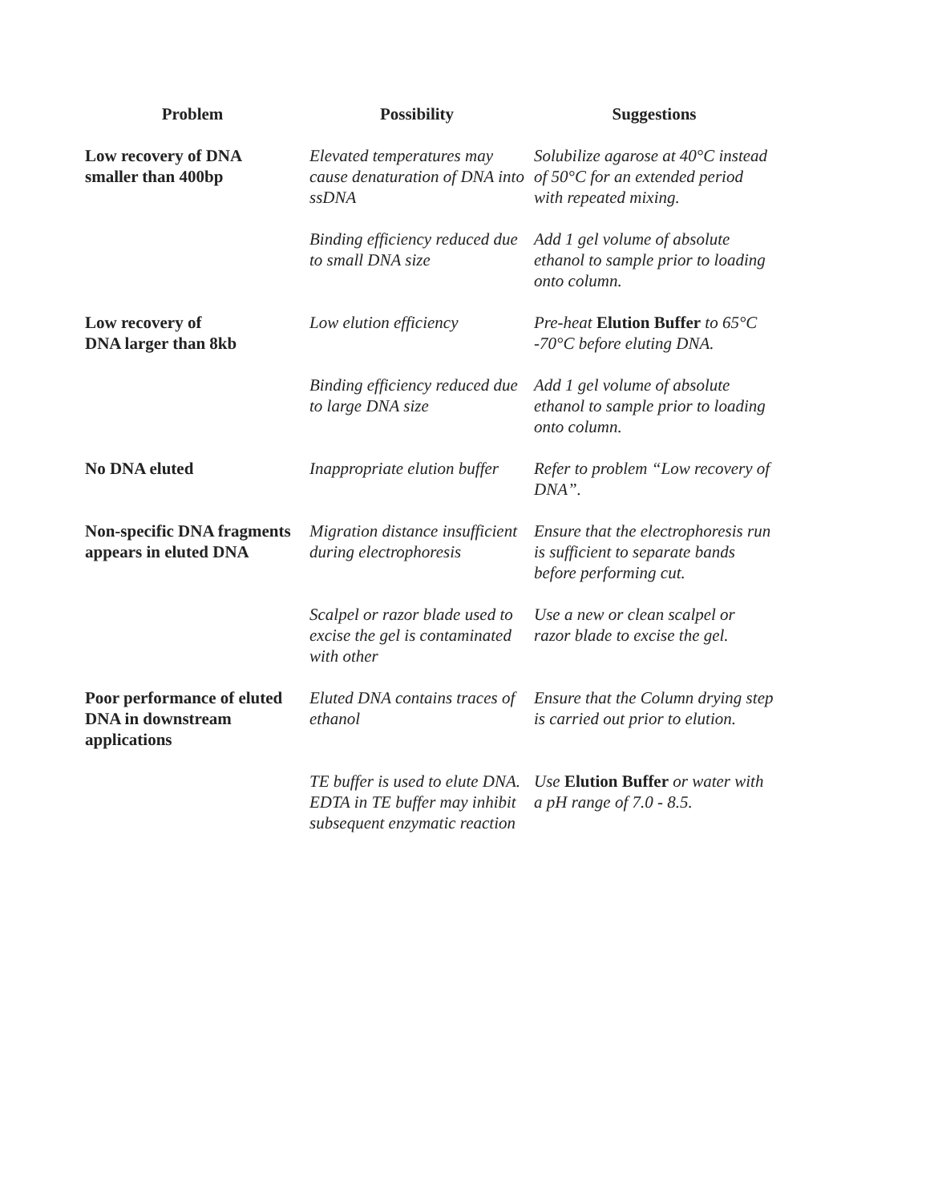| Problem | Possibility | Suggestions |
| --- | --- | --- |
| Low recovery of DNA smaller than 400bp | Elevated temperatures may cause denaturation of DNA into ssDNA | Solubilize agarose at 40°C instead of 50°C for an extended period with repeated mixing. |
| | Binding efficiency reduced due to small DNA size | Add 1 gel volume of absolute ethanol to sample prior to loading onto column. |
| Low recovery of DNA larger than 8kb | Low elution efficiency | Pre-heat Elution Buffer to 65°C -70°C before eluting DNA. |
| | Binding efficiency reduced due to large DNA size | Add 1 gel volume of absolute ethanol to sample prior to loading onto column. |
| No DNA eluted | Inappropriate elution buffer | Refer to problem “Low recovery of DNA”. |
| Non-specific DNA fragments appears in eluted DNA | Migration distance insufficient during electrophoresis | Ensure that the electrophoresis run is sufficient to separate bands before performing cut. |
| | Scalpel or razor blade used to excise the gel is contaminated with other | Use a new or clean scalpel or razor blade to excise the gel. |
| Poor performance of eluted DNA in downstream applications | Eluted DNA contains traces of ethanol | Ensure that the Column drying step is carried out prior to elution. |
| | TE buffer is used to elute DNA. EDTA in TE buffer may inhibit subsequent enzymatic reaction | Use Elution Buffer or water with a pH range of 7.0 - 8.5. |